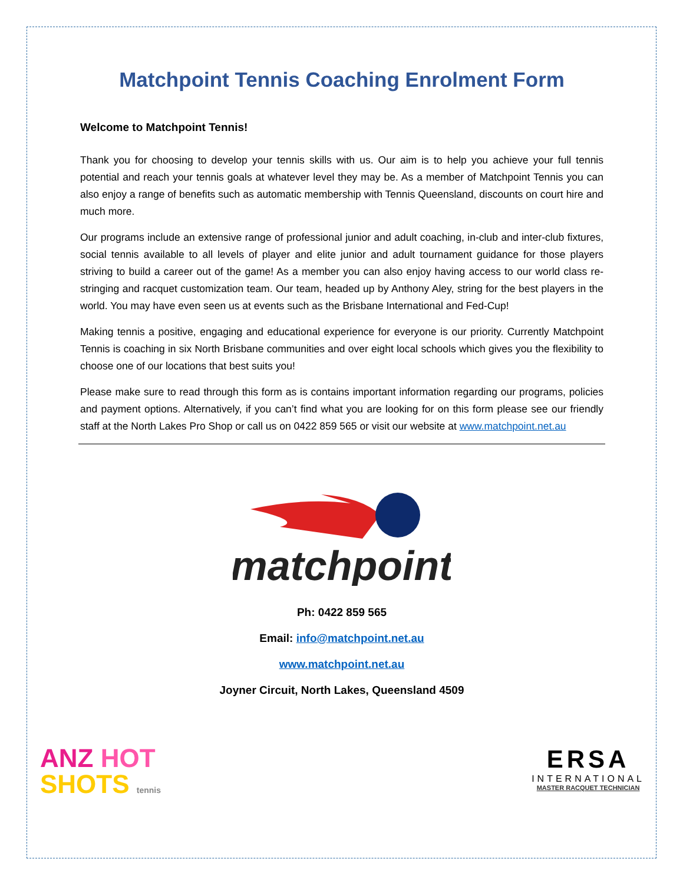Matchpoint Tennis Coaching Enrolment Form
Welcome to Matchpoint Tennis!
Thank you for choosing to develop your tennis skills with us. Our aim is to help you achieve your full tennis potential and reach your tennis goals at whatever level they may be. As a member of Matchpoint Tennis you can also enjoy a range of benefits such as automatic membership with Tennis Queensland, discounts on court hire and much more.
Our programs include an extensive range of professional junior and adult coaching, in-club and inter-club fixtures, social tennis available to all levels of player and elite junior and adult tournament guidance for those players striving to build a career out of the game! As a member you can also enjoy having access to our world class re-stringing and racquet customization team. Our team, headed up by Anthony Aley, string for the best players in the world. You may have even seen us at events such as the Brisbane International and Fed-Cup!
Making tennis a positive, engaging and educational experience for everyone is our priority. Currently Matchpoint Tennis is coaching in six North Brisbane communities and over eight local schools which gives you the flexibility to choose one of our locations that best suits you!
Please make sure to read through this form as is contains important information regarding our programs, policies and payment options. Alternatively, if you can’t find what you are looking for on this form please see our friendly staff at the North Lakes Pro Shop or call us on 0422 859 565 or visit our website at www.matchpoint.net.au
matchpoint
Ph: 0422 859 565
Email: info@matchpoint.net.au
www.matchpoint.net.au
Joyner Circuit, North Lakes, Queensland 4509
ANZ HOT
SHOTS tennis
ERSA
INTERNATIONAL
MASTER RACQUET TECHNICIAN